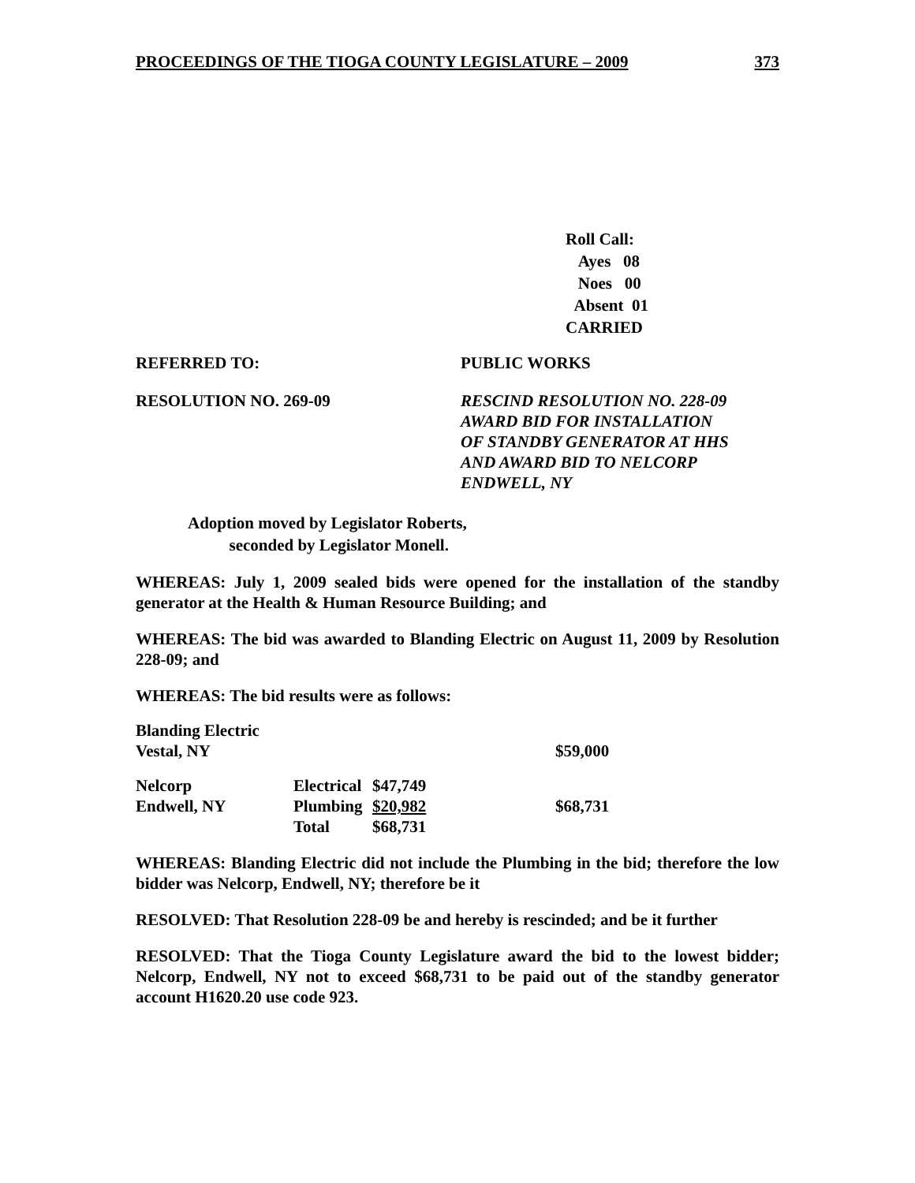PROCEEDINGS OF THE TIOGA COUNTY LEGISLATURE – 2009 373
Roll Call:
Ayes 08
Noes 00
Absent 01
CARRIED
REFERRED TO: PUBLIC WORKS
RESOLUTION NO. 269-09 RESCIND RESOLUTION NO. 228-09
AWARD BID FOR INSTALLATION
OF STANDBY GENERATOR AT HHS
AND AWARD BID TO NELCORP
ENDWELL, NY
Adoption moved by Legislator Roberts,
seconded by Legislator Monell.
WHEREAS: July 1, 2009 sealed bids were opened for the installation of the standby generator at the Health & Human Resource Building; and
WHEREAS: The bid was awarded to Blanding Electric on August 11, 2009 by Resolution 228-09; and
WHEREAS: The bid results were as follows:
| Blanding Electric | | | |
| Vestal, NY | | | $59,000 |
| Nelcorp | Electrical | $47,749 | |
| Endwell, NY | Plumbing | $20,982 | $68,731 |
| | Total | $68,731 | |
WHEREAS: Blanding Electric did not include the Plumbing in the bid; therefore the low bidder was Nelcorp, Endwell, NY; therefore be it
RESOLVED: That Resolution 228-09 be and hereby is rescinded; and be it further
RESOLVED: That the Tioga County Legislature award the bid to the lowest bidder; Nelcorp, Endwell, NY not to exceed $68,731 to be paid out of the standby generator account H1620.20 use code 923.